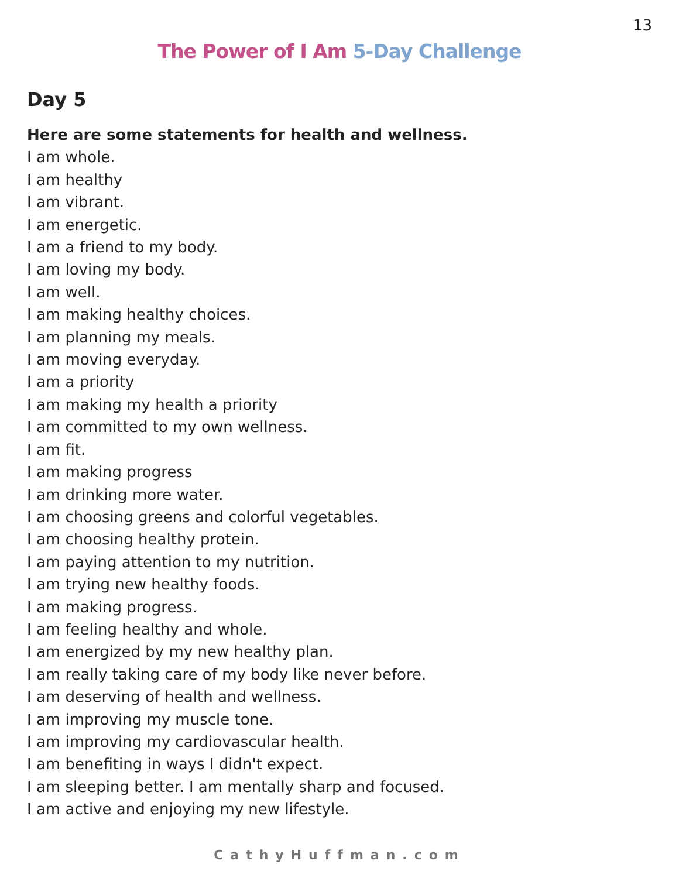13
The Power of I Am 5-Day Challenge
Day 5
Here are some statements for health and wellness.
I am whole.
I am healthy
I am vibrant.
I am energetic.
I am a friend to my body.
I am loving my body.
I am well.
I am making healthy choices.
I am planning my meals.
I am moving everyday.
I am a priority
I am making my health a priority
I am committed to my own wellness.
I am fit.
I am making progress
I am drinking more water.
I am choosing greens and colorful vegetables.
I am choosing healthy protein.
I am paying attention to my nutrition.
I am trying new healthy foods.
I am making progress.
I am feeling healthy and whole.
I am energized by my new healthy plan.
I am really taking care of my body like never before.
I am deserving of health and wellness.
I am improving my muscle tone.
I am improving my cardiovascular health.
I am benefiting in ways I didn't expect.
I am sleeping better. I am mentally sharp and focused.
I am active and enjoying my new lifestyle.
CathyHuffman.com